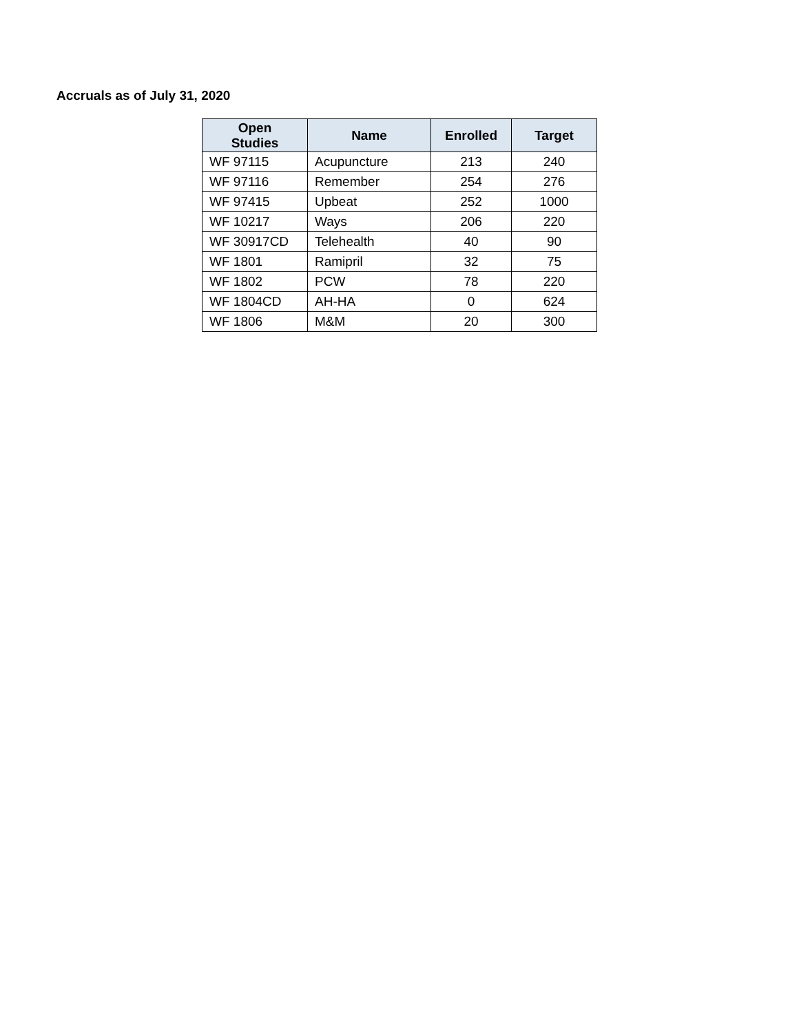Accruals as of July 31, 2020
| Open Studies | Name | Enrolled | Target |
| --- | --- | --- | --- |
| WF 97115 | Acupuncture | 213 | 240 |
| WF 97116 | Remember | 254 | 276 |
| WF 97415 | Upbeat | 252 | 1000 |
| WF 10217 | Ways | 206 | 220 |
| WF 30917CD | Telehealth | 40 | 90 |
| WF 1801 | Ramipril | 32 | 75 |
| WF 1802 | PCW | 78 | 220 |
| WF 1804CD | AH-HA | 0 | 624 |
| WF 1806 | M&M | 20 | 300 |